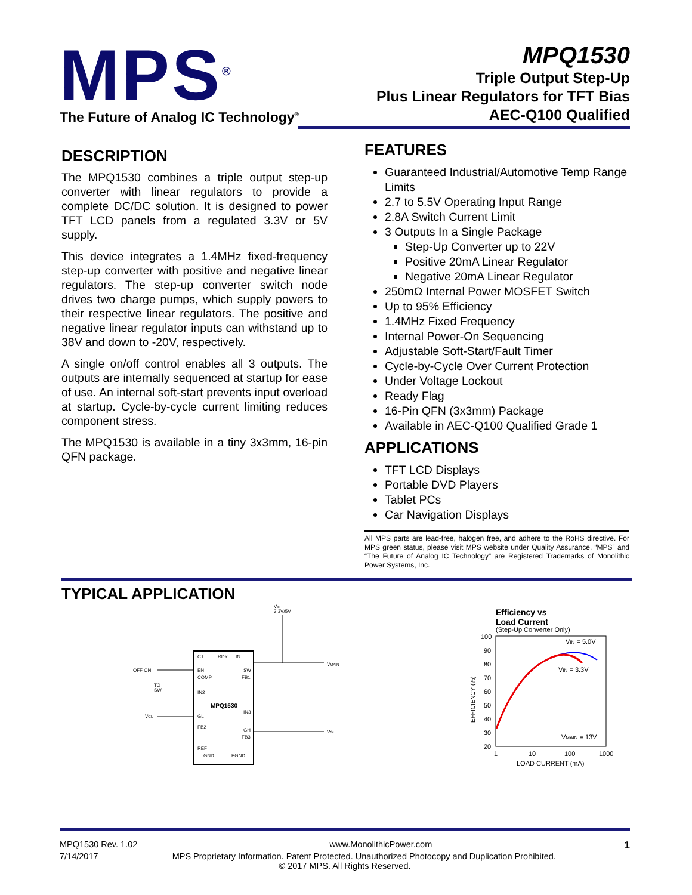MPS<sup>®</sup>
The Future of Analog IC Technology<sup>®</sup>
MPQ1530
Triple Output Step-Up
Plus Linear Regulators for TFT Bias
AEC-Q100 Qualified
DESCRIPTION
The MPQ1530 combines a triple output step-up converter with linear regulators to provide a complete DC/DC solution. It is designed to power TFT LCD panels from a regulated 3.3V or 5V supply.
This device integrates a 1.4MHz fixed-frequency step-up converter with positive and negative linear regulators. The step-up converter switch node drives two charge pumps, which supply powers to their respective linear regulators. The positive and negative linear regulator inputs can withstand up to 38V and down to -20V, respectively.
A single on/off control enables all 3 outputs. The outputs are internally sequenced at startup for ease of use. An internal soft-start prevents input overload at startup. Cycle-by-cycle current limiting reduces component stress.
The MPQ1530 is available in a tiny 3x3mm, 16-pin QFN package.
FEATURES
Guaranteed Industrial/Automotive Temp Range Limits
2.7 to 5.5V Operating Input Range
2.8A Switch Current Limit
3 Outputs In a Single Package
Step-Up Converter up to 22V
Positive 20mA Linear Regulator
Negative 20mA Linear Regulator
250mΩ Internal Power MOSFET Switch
Up to 95% Efficiency
1.4MHz Fixed Frequency
Internal Power-On Sequencing
Adjustable Soft-Start/Fault Timer
Cycle-by-Cycle Over Current Protection
Under Voltage Lockout
Ready Flag
16-Pin QFN (3x3mm) Package
Available in AEC-Q100 Qualified Grade 1
APPLICATIONS
TFT LCD Displays
Portable DVD Players
Tablet PCs
Car Navigation Displays
All MPS parts are lead-free, halogen free, and adhere to the RoHS directive. For MPS green status, please visit MPS website under Quality Assurance. “MPS” and “The Future of Analog IC Technology” are Registered Trademarks of Monolithic Power Systems, Inc.
TYPICAL APPLICATION
VIN
3.3V/5V
CT
RDY
IN
EN
COMP
IN2
MPQ1530
GL
FB2
REF
GND
PGND
SW
FB1
IN3
GH
FB3
OFF ON
TO
SW
VGL
VMAIN
VGH
Efficiency vs
Load Current
(Step-Up Converter Only)
100
90
80
70
60
50
40
30
20
1
10
100
1000
LOAD CURRENT (mA)
EFFICIENCY (%)
VIN = 5.0V
VIN = 3.3V
VMAIN = 13V
MPQ1530 Rev. 1.02 www.MonolithicPower.com 1
7/14/2017 MPS Proprietary Information. Patent Protected. Unauthorized Photocopy and Duplication Prohibited.
© 2017 MPS. All Rights Reserved.